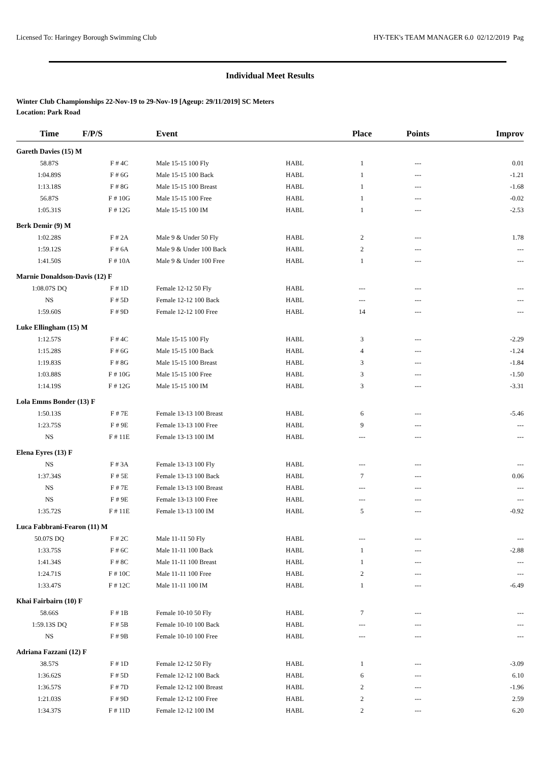Licensed To: Haringey Borough Swimming Club HY-TEK's TEAM MANAGER 6.0 02/12/2019 Pag
Individual Meet Results
Winter Club Championships 22-Nov-19 to 29-Nov-19 [Ageup: 29/11/2019] SC Meters
Location: Park Road
| Time | F/P/S | Event | | Place | Points | Improv |
| --- | --- | --- | --- | --- | --- | --- |
| Gareth Davies (15) M | | | | | | |
| 58.87S | F # 4C | Male 15-15 100 Fly | HABL | 1 | --- | 0.01 |
| 1:04.89S | F # 6G | Male 15-15 100 Back | HABL | 1 | --- | -1.21 |
| 1:13.18S | F # 8G | Male 15-15 100 Breast | HABL | 1 | --- | -1.68 |
| 56.87S | F # 10G | Male 15-15 100 Free | HABL | 1 | --- | -0.02 |
| 1:05.31S | F # 12G | Male 15-15 100 IM | HABL | 1 | --- | -2.53 |
| Berk Demir (9) M | | | | | | |
| 1:02.28S | F # 2A | Male 9 & Under 50 Fly | HABL | 2 | --- | 1.78 |
| 1:59.12S | F # 6A | Male 9 & Under 100 Back | HABL | 2 | --- | --- |
| 1:41.50S | F # 10A | Male 9 & Under 100 Free | HABL | 1 | --- | --- |
| Marnie Donaldson-Davis (12) F | | | | | | |
| 1:08.07S DQ | F # 1D | Female 12-12 50 Fly | HABL | --- | --- | --- |
| NS | F # 5D | Female 12-12 100 Back | HABL | --- | --- | --- |
| 1:59.60S | F # 9D | Female 12-12 100 Free | HABL | 14 | --- | --- |
| Luke Ellingham (15) M | | | | | | |
| 1:12.57S | F # 4C | Male 15-15 100 Fly | HABL | 3 | --- | -2.29 |
| 1:15.28S | F # 6G | Male 15-15 100 Back | HABL | 4 | --- | -1.24 |
| 1:19.83S | F # 8G | Male 15-15 100 Breast | HABL | 3 | --- | -1.84 |
| 1:03.88S | F # 10G | Male 15-15 100 Free | HABL | 3 | --- | -1.50 |
| 1:14.19S | F # 12G | Male 15-15 100 IM | HABL | 3 | --- | -3.31 |
| Lola Emms Bonder (13) F | | | | | | |
| 1:50.13S | F # 7E | Female 13-13 100 Breast | HABL | 6 | --- | -5.46 |
| 1:23.75S | F # 9E | Female 13-13 100 Free | HABL | 9 | --- | --- |
| NS | F # 11E | Female 13-13 100 IM | HABL | --- | --- | --- |
| Elena Eyres (13) F | | | | | | |
| NS | F # 3A | Female 13-13 100 Fly | HABL | --- | --- | --- |
| 1:37.34S | F # 5E | Female 13-13 100 Back | HABL | 7 | --- | 0.06 |
| NS | F # 7E | Female 13-13 100 Breast | HABL | --- | --- | --- |
| NS | F # 9E | Female 13-13 100 Free | HABL | --- | --- | --- |
| 1:35.72S | F # 11E | Female 13-13 100 IM | HABL | 5 | --- | -0.92 |
| Luca Fabbrani-Fearon (11) M | | | | | | |
| 50.07S DQ | F # 2C | Male 11-11 50 Fly | HABL | --- | --- | --- |
| 1:33.75S | F # 6C | Male 11-11 100 Back | HABL | 1 | --- | -2.88 |
| 1:41.34S | F # 8C | Male 11-11 100 Breast | HABL | 1 | --- | --- |
| 1:24.71S | F # 10C | Male 11-11 100 Free | HABL | 2 | --- | --- |
| 1:33.47S | F # 12C | Male 11-11 100 IM | HABL | 1 | --- | -6.49 |
| Khai Fairbairn (10) F | | | | | | |
| 58.66S | F # 1B | Female 10-10 50 Fly | HABL | 7 | --- | --- |
| 1:59.13S DQ | F # 5B | Female 10-10 100 Back | HABL | --- | --- | --- |
| NS | F # 9B | Female 10-10 100 Free | HABL | --- | --- | --- |
| Adriana Fazzani (12) F | | | | | | |
| 38.57S | F # 1D | Female 12-12 50 Fly | HABL | 1 | --- | -3.09 |
| 1:36.62S | F # 5D | Female 12-12 100 Back | HABL | 6 | --- | 6.10 |
| 1:36.57S | F # 7D | Female 12-12 100 Breast | HABL | 2 | --- | -1.96 |
| 1:21.03S | F # 9D | Female 12-12 100 Free | HABL | 2 | --- | 2.59 |
| 1:34.37S | F # 11D | Female 12-12 100 IM | HABL | 2 | --- | 6.20 |